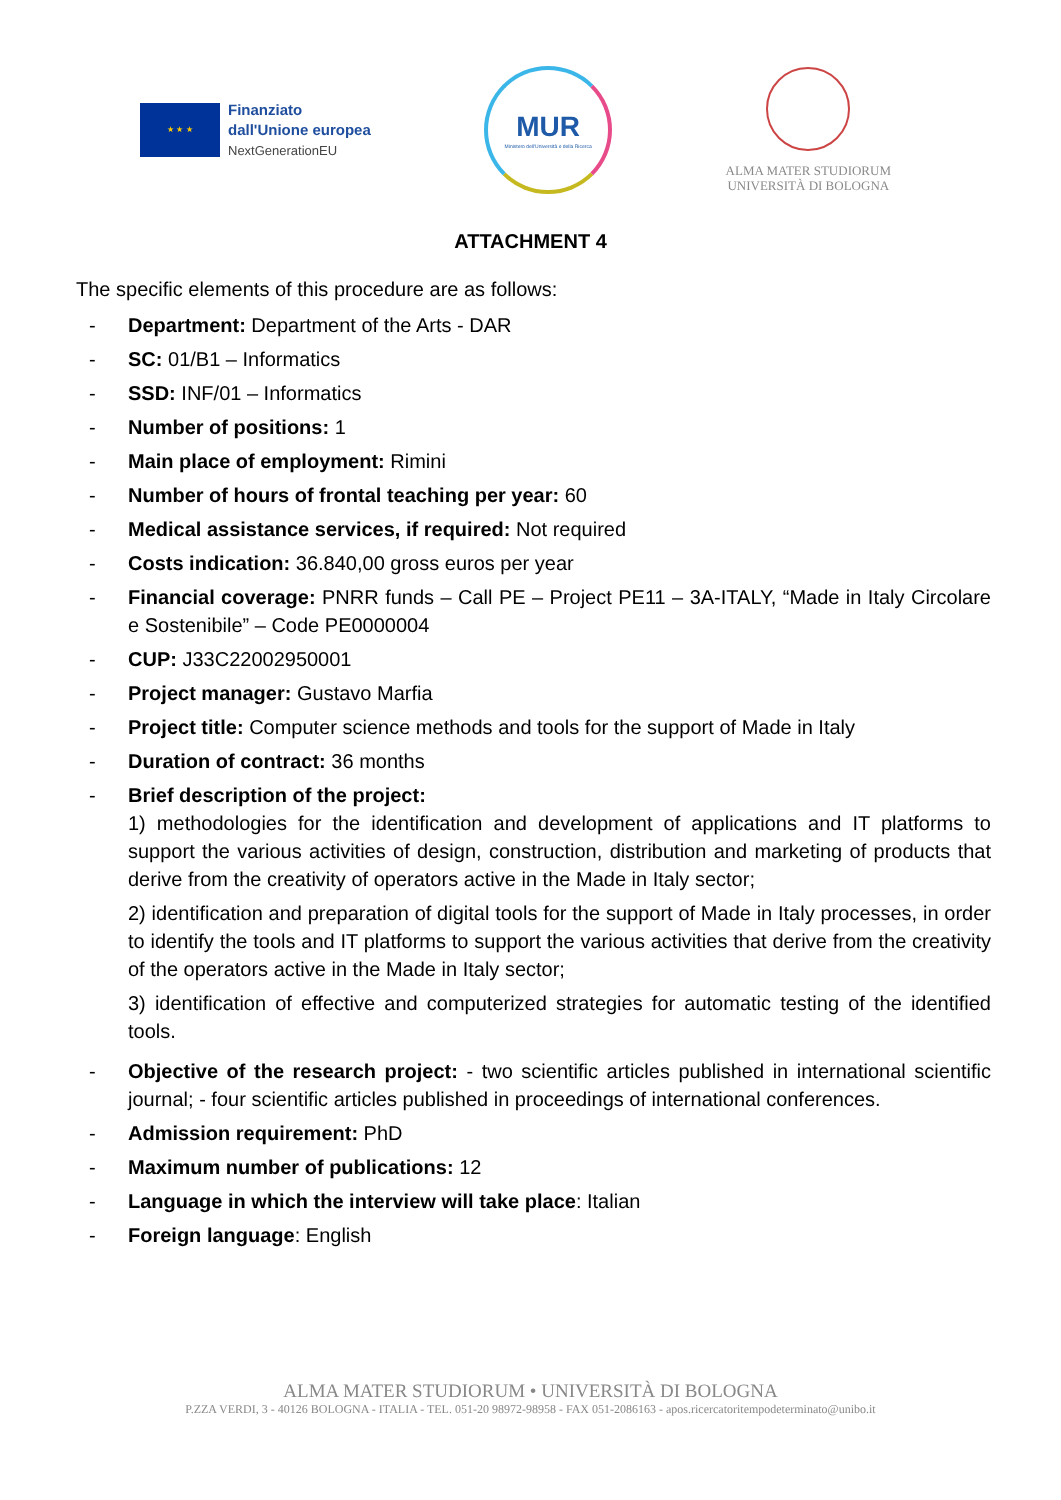★ ★ ★
Finanziato
dall'Unione europea
NextGenerationEU
MUR
Ministero dell'Università e della Ricerca
ALMA MATER STUDIORUM
UNIVERSITÀ DI BOLOGNA
ATTACHMENT 4
The specific elements of this procedure are as follows:
- Department: Department of the Arts - DAR
- SC: 01/B1 – Informatics
- SSD: INF/01 – Informatics
- Number of positions: 1
- Main place of employment: Rimini
- Number of hours of frontal teaching per year: 60
- Medical assistance services, if required: Not required
- Costs indication: 36.840,00 gross euros per year
- Financial coverage: PNRR funds – Call PE – Project PE11 – 3A-ITALY, “Made in Italy Circolare e Sostenibile” – Code PE0000004
- CUP: J33C22002950001
- Project manager: Gustavo Marfia
- Project title: Computer science methods and tools for the support of Made in Italy
- Duration of contract: 36 months
- Brief description of the project:
1) methodologies for the identification and development of applications and IT platforms to support the various activities of design, construction, distribution and marketing of products that derive from the creativity of operators active in the Made in Italy sector;
2) identification and preparation of digital tools for the support of Made in Italy processes, in order to identify the tools and IT platforms to support the various activities that derive from the creativity of the operators active in the Made in Italy sector;
3) identification of effective and computerized strategies for automatic testing of the identified tools.
- Objective of the research project: - two scientific articles published in international scientific journal; - four scientific articles published in proceedings of international conferences.
- Admission requirement: PhD
- Maximum number of publications: 12
- Language in which the interview will take place: Italian
- Foreign language: English
ALMA MATER STUDIORUM • UNIVERSITÀ DI BOLOGNA
P.ZZA VERDI, 3 - 40126 BOLOGNA - ITALIA - TEL. 051-20 98972-98958 - FAX 051-2086163 - apos.ricercatoritempodeterminato@unibo.it